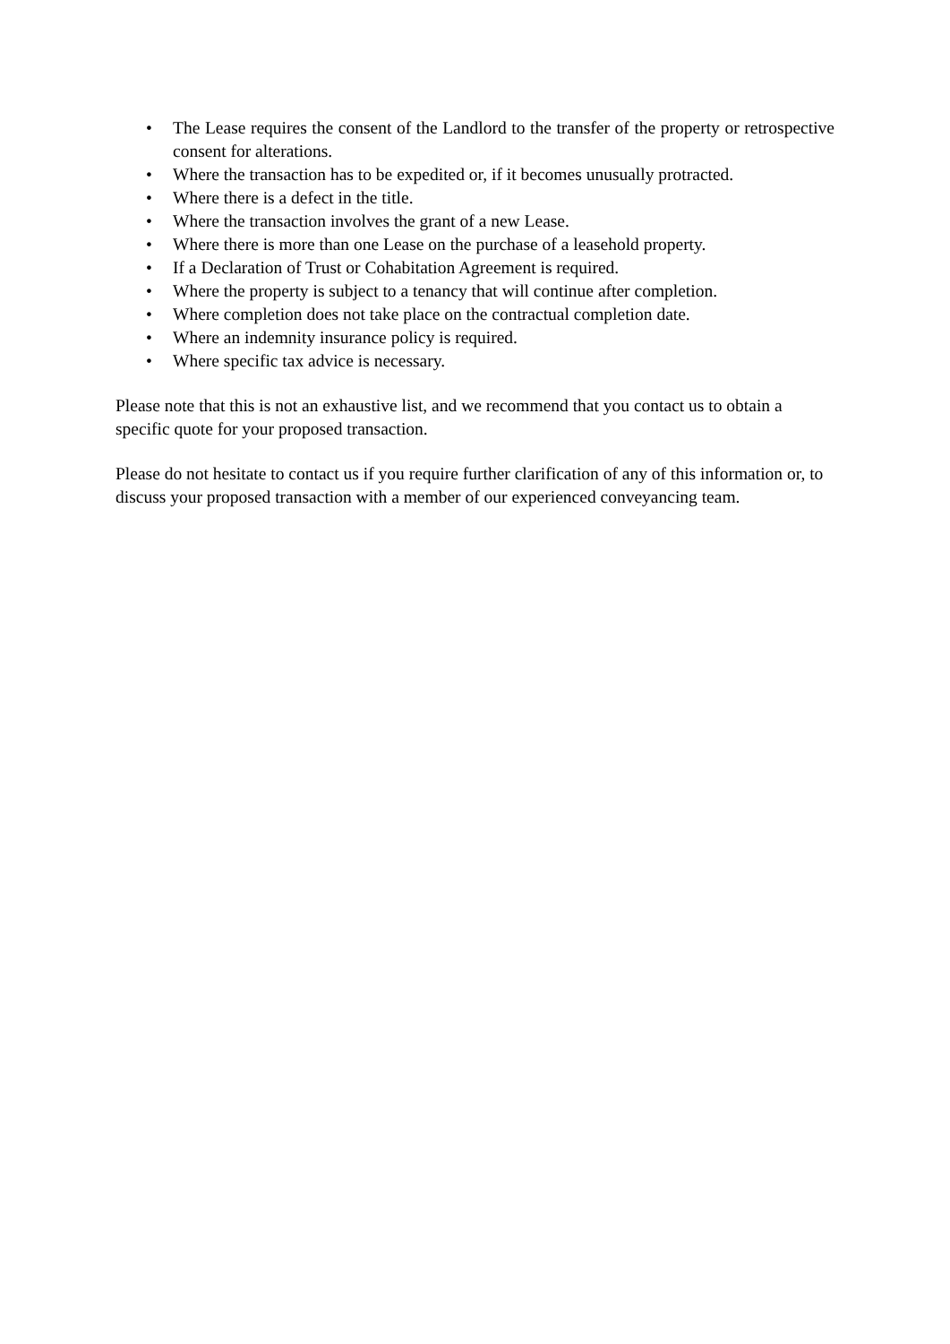• The Lease requires the consent of the Landlord to the transfer of the property or retrospective consent for alterations.
• Where the transaction has to be expedited or, if it becomes unusually protracted.
• Where there is a defect in the title.
• Where the transaction involves the grant of a new Lease.
• Where there is more than one Lease on the purchase of a leasehold property.
• If a Declaration of Trust or Cohabitation Agreement is required.
• Where the property is subject to a tenancy that will continue after completion.
• Where completion does not take place on the contractual completion date.
• Where an indemnity insurance policy is required.
• Where specific tax advice is necessary.
Please note that this is not an exhaustive list, and we recommend that you contact us to obtain a specific quote for your proposed transaction.
Please do not hesitate to contact us if you require further clarification of any of this information or, to discuss your proposed transaction with a member of our experienced conveyancing team.